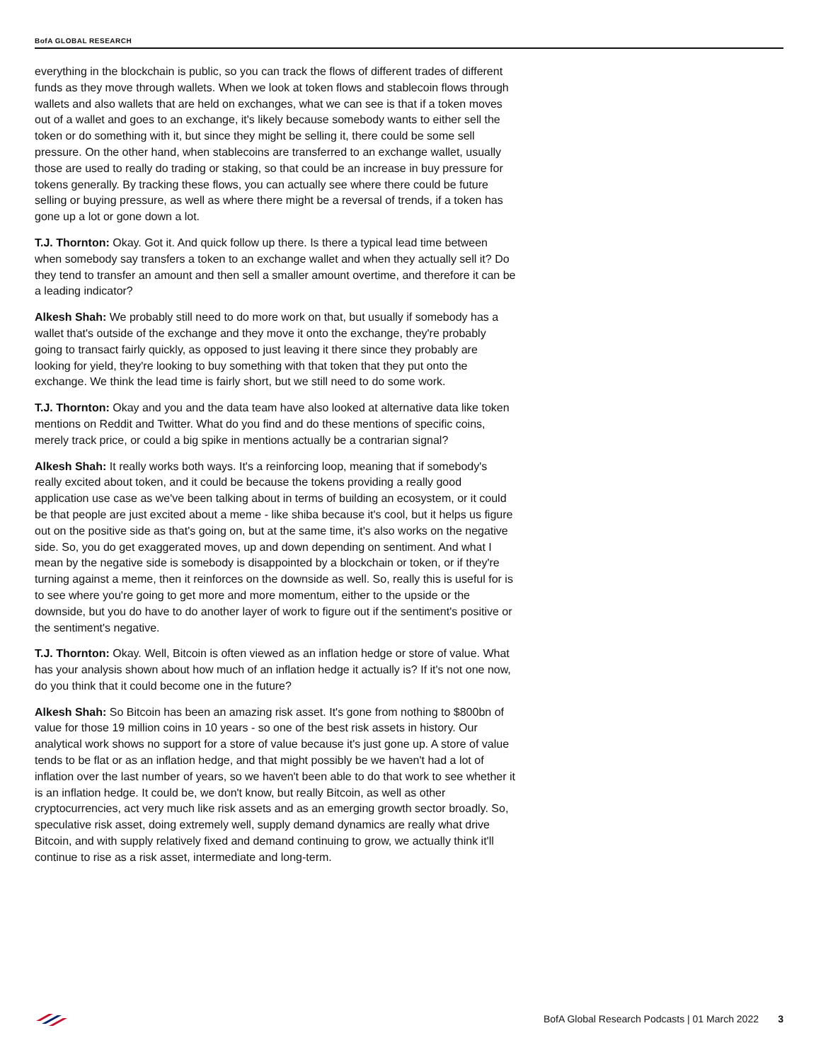BofA GLOBAL RESEARCH
everything in the blockchain is public, so you can track the flows of different trades of different funds as they move through wallets. When we look at token flows and stablecoin flows through wallets and also wallets that are held on exchanges, what we can see is that if a token moves out of a wallet and goes to an exchange, it's likely because somebody wants to either sell the token or do something with it, but since they might be selling it, there could be some sell pressure. On the other hand, when stablecoins are transferred to an exchange wallet, usually those are used to really do trading or staking, so that could be an increase in buy pressure for tokens generally. By tracking these flows, you can actually see where there could be future selling or buying pressure, as well as where there might be a reversal of trends, if a token has gone up a lot or gone down a lot.
T.J. Thornton: Okay. Got it. And quick follow up there. Is there a typical lead time between when somebody say transfers a token to an exchange wallet and when they actually sell it? Do they tend to transfer an amount and then sell a smaller amount overtime, and therefore it can be a leading indicator?
Alkesh Shah: We probably still need to do more work on that, but usually if somebody has a wallet that's outside of the exchange and they move it onto the exchange, they're probably going to transact fairly quickly, as opposed to just leaving it there since they probably are looking for yield, they're looking to buy something with that token that they put onto the exchange. We think the lead time is fairly short, but we still need to do some work.
T.J. Thornton: Okay and you and the data team have also looked at alternative data like token mentions on Reddit and Twitter. What do you find and do these mentions of specific coins, merely track price, or could a big spike in mentions actually be a contrarian signal?
Alkesh Shah: It really works both ways. It's a reinforcing loop, meaning that if somebody's really excited about token, and it could be because the tokens providing a really good application use case as we've been talking about in terms of building an ecosystem, or it could be that people are just excited about a meme - like shiba because it's cool, but it helps us figure out on the positive side as that's going on, but at the same time, it's also works on the negative side. So, you do get exaggerated moves, up and down depending on sentiment. And what I mean by the negative side is somebody is disappointed by a blockchain or token, or if they're turning against a meme, then it reinforces on the downside as well. So, really this is useful for is to see where you're going to get more and more momentum, either to the upside or the downside, but you do have to do another layer of work to figure out if the sentiment's positive or the sentiment's negative.
T.J. Thornton: Okay. Well, Bitcoin is often viewed as an inflation hedge or store of value. What has your analysis shown about how much of an inflation hedge it actually is? If it's not one now, do you think that it could become one in the future?
Alkesh Shah: So Bitcoin has been an amazing risk asset. It's gone from nothing to $800bn of value for those 19 million coins in 10 years - so one of the best risk assets in history. Our analytical work shows no support for a store of value because it's just gone up. A store of value tends to be flat or as an inflation hedge, and that might possibly be we haven't had a lot of inflation over the last number of years, so we haven't been able to do that work to see whether it is an inflation hedge. It could be, we don't know, but really Bitcoin, as well as other cryptocurrencies, act very much like risk assets and as an emerging growth sector broadly. So, speculative risk asset, doing extremely well, supply demand dynamics are really what drive Bitcoin, and with supply relatively fixed and demand continuing to grow, we actually think it'll continue to rise as a risk asset, intermediate and long-term.
BofA Global Research Podcasts | 01 March 2022 3